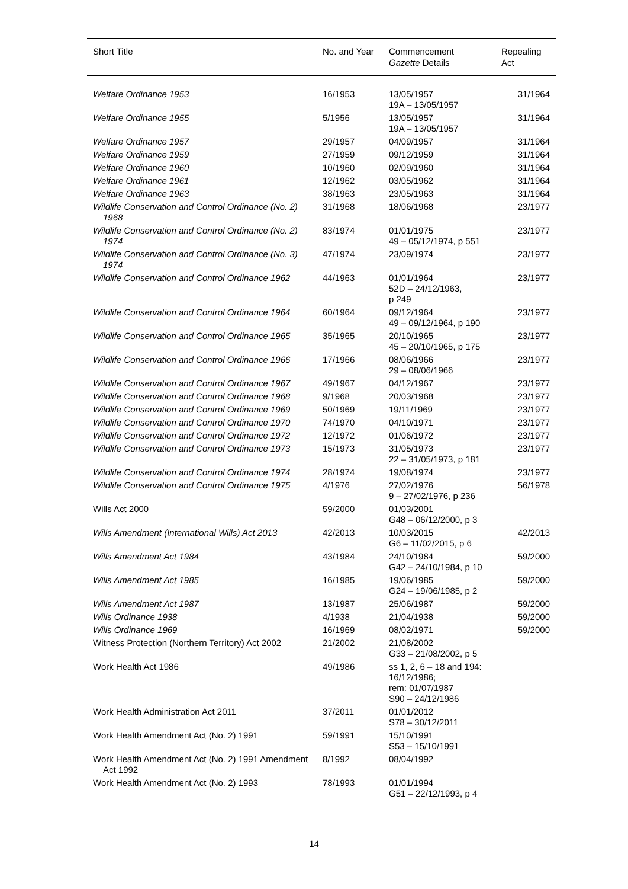| Short Title | No. and Year | Commencement Gazette Details | Repealing Act |
| --- | --- | --- | --- |
| Welfare Ordinance 1953 | 16/1953 | 13/05/1957 19A – 13/05/1957 | 31/1964 |
| Welfare Ordinance 1955 | 5/1956 | 13/05/1957 19A – 13/05/1957 | 31/1964 |
| Welfare Ordinance 1957 | 29/1957 | 04/09/1957 | 31/1964 |
| Welfare Ordinance 1959 | 27/1959 | 09/12/1959 | 31/1964 |
| Welfare Ordinance 1960 | 10/1960 | 02/09/1960 | 31/1964 |
| Welfare Ordinance 1961 | 12/1962 | 03/05/1962 | 31/1964 |
| Welfare Ordinance 1963 | 38/1963 | 23/05/1963 | 31/1964 |
| Wildlife Conservation and Control Ordinance (No. 2) 1968 | 31/1968 | 18/06/1968 | 23/1977 |
| Wildlife Conservation and Control Ordinance (No. 2) 1974 | 83/1974 | 01/01/1975 49 – 05/12/1974, p 551 | 23/1977 |
| Wildlife Conservation and Control Ordinance (No. 3) 1974 | 47/1974 | 23/09/1974 | 23/1977 |
| Wildlife Conservation and Control Ordinance 1962 | 44/1963 | 01/01/1964 52D – 24/12/1963, p 249 | 23/1977 |
| Wildlife Conservation and Control Ordinance 1964 | 60/1964 | 09/12/1964 49 – 09/12/1964, p 190 | 23/1977 |
| Wildlife Conservation and Control Ordinance 1965 | 35/1965 | 20/10/1965 45 – 20/10/1965, p 175 | 23/1977 |
| Wildlife Conservation and Control Ordinance 1966 | 17/1966 | 08/06/1966 29 – 08/06/1966 | 23/1977 |
| Wildlife Conservation and Control Ordinance 1967 | 49/1967 | 04/12/1967 | 23/1977 |
| Wildlife Conservation and Control Ordinance 1968 | 9/1968 | 20/03/1968 | 23/1977 |
| Wildlife Conservation and Control Ordinance 1969 | 50/1969 | 19/11/1969 | 23/1977 |
| Wildlife Conservation and Control Ordinance 1970 | 74/1970 | 04/10/1971 | 23/1977 |
| Wildlife Conservation and Control Ordinance 1972 | 12/1972 | 01/06/1972 | 23/1977 |
| Wildlife Conservation and Control Ordinance 1973 | 15/1973 | 31/05/1973 22 – 31/05/1973, p 181 | 23/1977 |
| Wildlife Conservation and Control Ordinance 1974 | 28/1974 | 19/08/1974 | 23/1977 |
| Wildlife Conservation and Control Ordinance 1975 | 4/1976 | 27/02/1976 9 – 27/02/1976, p 236 | 56/1978 |
| Wills Act 2000 | 59/2000 | 01/03/2001 G48 – 06/12/2000, p 3 | |
| Wills Amendment (International Wills) Act 2013 | 42/2013 | 10/03/2015 G6 – 11/02/2015, p 6 | 42/2013 |
| Wills Amendment Act 1984 | 43/1984 | 24/10/1984 G42 – 24/10/1984, p 10 | 59/2000 |
| Wills Amendment Act 1985 | 16/1985 | 19/06/1985 G24 – 19/06/1985, p 2 | 59/2000 |
| Wills Amendment Act 1987 | 13/1987 | 25/06/1987 | 59/2000 |
| Wills Ordinance 1938 | 4/1938 | 21/04/1938 | 59/2000 |
| Wills Ordinance 1969 | 16/1969 | 08/02/1971 | 59/2000 |
| Witness Protection (Northern Territory) Act 2002 | 21/2002 | 21/08/2002 G33 – 21/08/2002, p 5 | |
| Work Health Act 1986 | 49/1986 | ss 1, 2, 6 – 18 and 194: 16/12/1986; rem: 01/07/1987 S90 – 24/12/1986 | |
| Work Health Administration Act 2011 | 37/2011 | 01/01/2012 S78 – 30/12/2011 | |
| Work Health Amendment Act (No. 2) 1991 | 59/1991 | 15/10/1991 S53 – 15/10/1991 | |
| Work Health Amendment Act (No. 2) 1991 Amendment Act 1992 | 8/1992 | 08/04/1992 | |
| Work Health Amendment Act (No. 2) 1993 | 78/1993 | 01/01/1994 G51 – 22/12/1993, p 4 | |
14